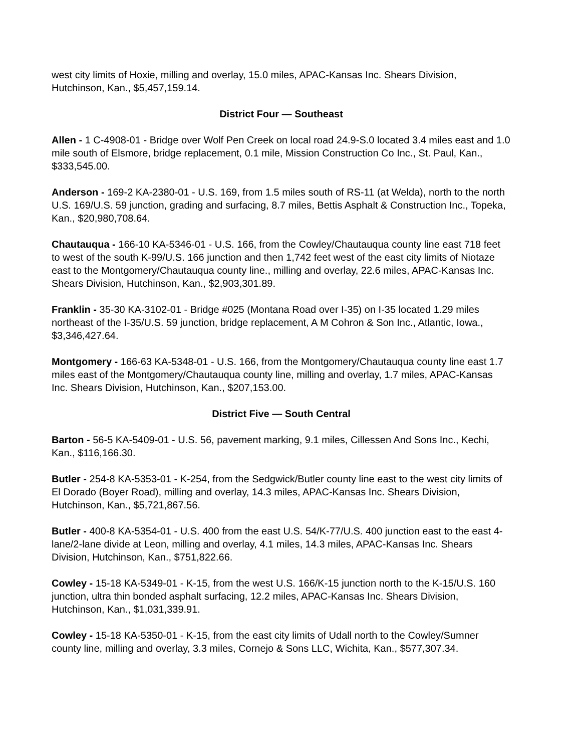west city limits of Hoxie, milling and overlay, 15.0 miles, APAC-Kansas Inc. Shears Division, Hutchinson, Kan., $5,457,159.14.
District Four — Southeast
Allen - 1 C-4908-01 - Bridge over Wolf Pen Creek on local road 24.9-S.0 located 3.4 miles east and 1.0 mile south of Elsmore, bridge replacement, 0.1 mile, Mission Construction Co Inc., St. Paul, Kan., $333,545.00.
Anderson - 169-2 KA-2380-01 - U.S. 169, from 1.5 miles south of RS-11 (at Welda), north to the north U.S. 169/U.S. 59 junction, grading and surfacing, 8.7 miles, Bettis Asphalt & Construction Inc., Topeka, Kan., $20,980,708.64.
Chautauqua - 166-10 KA-5346-01 - U.S. 166, from the Cowley/Chautauqua county line east 718 feet to west of the south K-99/U.S. 166 junction and then 1,742 feet west of the east city limits of Niotaze east to the Montgomery/Chautauqua county line., milling and overlay, 22.6 miles, APAC-Kansas Inc. Shears Division, Hutchinson, Kan., $2,903,301.89.
Franklin - 35-30 KA-3102-01 - Bridge #025 (Montana Road over I-35) on I-35 located 1.29 miles northeast of the I-35/U.S. 59 junction, bridge replacement, A M Cohron & Son Inc., Atlantic, Iowa., $3,346,427.64.
Montgomery - 166-63 KA-5348-01 - U.S. 166, from the Montgomery/Chautauqua county line east 1.7 miles east of the Montgomery/Chautauqua county line, milling and overlay, 1.7 miles, APAC-Kansas Inc. Shears Division, Hutchinson, Kan., $207,153.00.
District Five — South Central
Barton - 56-5 KA-5409-01 - U.S. 56, pavement marking, 9.1 miles, Cillessen And Sons Inc., Kechi, Kan., $116,166.30.
Butler - 254-8 KA-5353-01 - K-254, from the Sedgwick/Butler county line east to the west city limits of El Dorado (Boyer Road), milling and overlay, 14.3 miles, APAC-Kansas Inc. Shears Division, Hutchinson, Kan., $5,721,867.56.
Butler - 400-8 KA-5354-01 - U.S. 400 from the east U.S. 54/K-77/U.S. 400 junction east to the east 4-lane/2-lane divide at Leon, milling and overlay, 4.1 miles, 14.3 miles, APAC-Kansas Inc. Shears Division, Hutchinson, Kan., $751,822.66.
Cowley - 15-18 KA-5349-01 - K-15, from the west U.S. 166/K-15 junction north to the K-15/U.S. 160 junction, ultra thin bonded asphalt surfacing, 12.2 miles, APAC-Kansas Inc. Shears Division, Hutchinson, Kan., $1,031,339.91.
Cowley - 15-18 KA-5350-01 - K-15, from the east city limits of Udall north to the Cowley/Sumner county line, milling and overlay, 3.3 miles, Cornejo & Sons LLC, Wichita, Kan., $577,307.34.